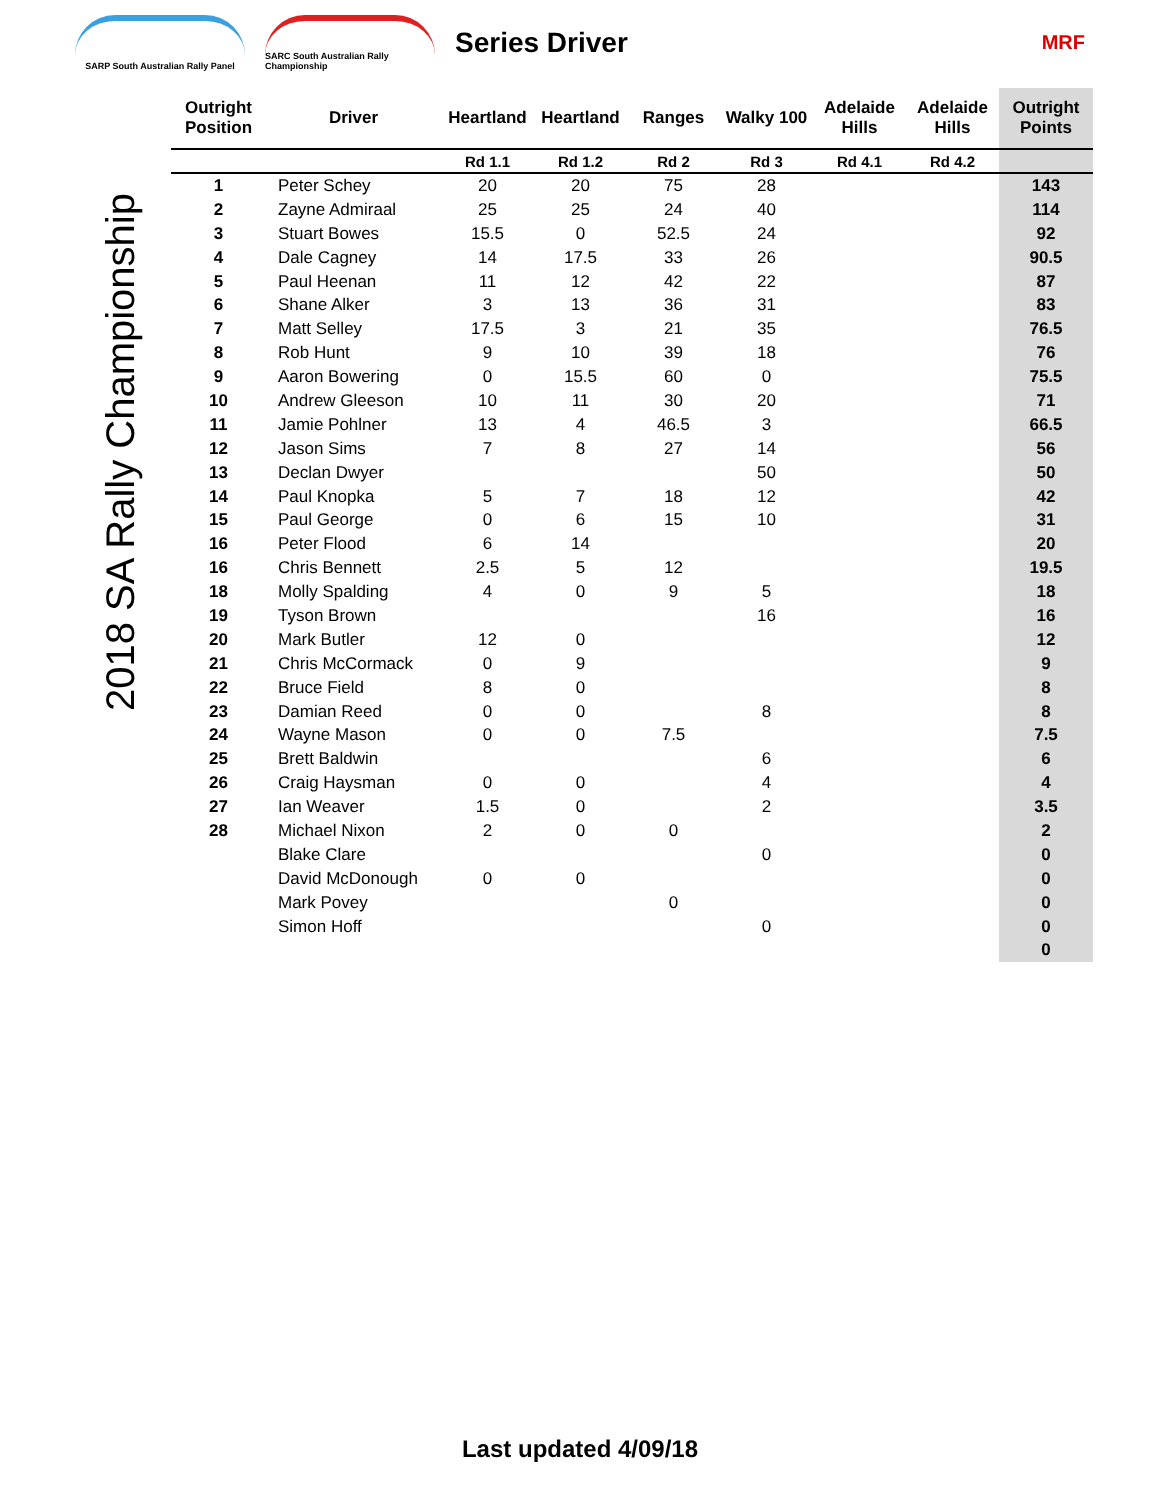SARP South Australian Rally Panel
SARC South Australian Rally Championship
Series Driver
MRF
2018 SA Rally Championship
| Outright Position | Driver | Heartland | Heartland | Ranges | Walky 100 | Adelaide Hills | Adelaide Hills | Outright Points |
| --- | --- | --- | --- | --- | --- | --- | --- | --- |
| | | Rd 1.1 | Rd 1.2 | Rd 2 | Rd 3 | Rd 4.1 | Rd 4.2 | |
| 1 | Peter Schey | 20 | 20 | 75 | 28 | | | 143 |
| 2 | Zayne Admiraal | 25 | 25 | 24 | 40 | | | 114 |
| 3 | Stuart Bowes | 15.5 | 0 | 52.5 | 24 | | | 92 |
| 4 | Dale Cagney | 14 | 17.5 | 33 | 26 | | | 90.5 |
| 5 | Paul Heenan | 11 | 12 | 42 | 22 | | | 87 |
| 6 | Shane Alker | 3 | 13 | 36 | 31 | | | 83 |
| 7 | Matt Selley | 17.5 | 3 | 21 | 35 | | | 76.5 |
| 8 | Rob Hunt | 9 | 10 | 39 | 18 | | | 76 |
| 9 | Aaron Bowering | 0 | 15.5 | 60 | 0 | | | 75.5 |
| 10 | Andrew Gleeson | 10 | 11 | 30 | 20 | | | 71 |
| 11 | Jamie Pohlner | 13 | 4 | 46.5 | 3 | | | 66.5 |
| 12 | Jason Sims | 7 | 8 | 27 | 14 | | | 56 |
| 13 | Declan Dwyer | | | | 50 | | | 50 |
| 14 | Paul Knopka | 5 | 7 | 18 | 12 | | | 42 |
| 15 | Paul George | 0 | 6 | 15 | 10 | | | 31 |
| 16 | Peter Flood | 6 | 14 | | | | | 20 |
| 16 | Chris Bennett | 2.5 | 5 | 12 | | | | 19.5 |
| 18 | Molly Spalding | 4 | 0 | 9 | 5 | | | 18 |
| 19 | Tyson Brown | | | | 16 | | | 16 |
| 20 | Mark Butler | 12 | 0 | | | | | 12 |
| 21 | Chris McCormack | 0 | 9 | | | | | 9 |
| 22 | Bruce Field | 8 | 0 | | | | | 8 |
| 23 | Damian Reed | 0 | 0 | | 8 | | | 8 |
| 24 | Wayne Mason | 0 | 0 | 7.5 | | | | 7.5 |
| 25 | Brett Baldwin | | | | 6 | | | 6 |
| 26 | Craig Haysman | 0 | 0 | | 4 | | | 4 |
| 27 | Ian Weaver | 1.5 | 0 | | 2 | | | 3.5 |
| 28 | Michael Nixon | 2 | 0 | 0 | | | | 2 |
| | Blake Clare | | | | 0 | | | 0 |
| | David McDonough | 0 | 0 | | | | | 0 |
| | Mark Povey | | | 0 | | | | 0 |
| | Simon Hoff | | | | 0 | | | 0 |
| | | | | | | | | 0 |
Last updated 4/09/18